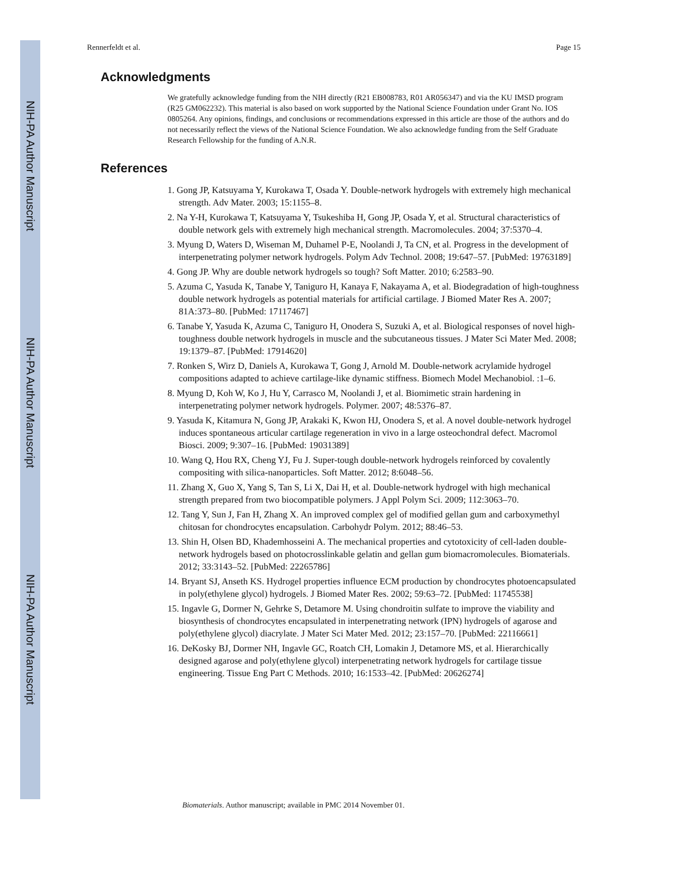NIH-PA Author Manuscript
NIH-PA Author Manuscript
NIH-PA Author Manuscript
Rennerfeldt et al. Page 15
Acknowledgments
We gratefully acknowledge funding from the NIH directly (R21 EB008783, R01 AR056347) and via the KU IMSD program (R25 GM062232). This material is also based on work supported by the National Science Foundation under Grant No. IOS 0805264. Any opinions, findings, and conclusions or recommendations expressed in this article are those of the authors and do not necessarily reflect the views of the National Science Foundation. We also acknowledge funding from the Self Graduate Research Fellowship for the funding of A.N.R.
References
1. Gong JP, Katsuyama Y, Kurokawa T, Osada Y. Double-network hydrogels with extremely high mechanical strength. Adv Mater. 2003; 15:1155–8.
2. Na Y-H, Kurokawa T, Katsuyama Y, Tsukeshiba H, Gong JP, Osada Y, et al. Structural characteristics of double network gels with extremely high mechanical strength. Macromolecules. 2004; 37:5370–4.
3. Myung D, Waters D, Wiseman M, Duhamel P-E, Noolandi J, Ta CN, et al. Progress in the development of interpenetrating polymer network hydrogels. Polym Adv Technol. 2008; 19:647–57. [PubMed: 19763189]
4. Gong JP. Why are double network hydrogels so tough? Soft Matter. 2010; 6:2583–90.
5. Azuma C, Yasuda K, Tanabe Y, Taniguro H, Kanaya F, Nakayama A, et al. Biodegradation of high-toughness double network hydrogels as potential materials for artificial cartilage. J Biomed Mater Res A. 2007; 81A:373–80. [PubMed: 17117467]
6. Tanabe Y, Yasuda K, Azuma C, Taniguro H, Onodera S, Suzuki A, et al. Biological responses of novel high-toughness double network hydrogels in muscle and the subcutaneous tissues. J Mater Sci Mater Med. 2008; 19:1379–87. [PubMed: 17914620]
7. Ronken S, Wirz D, Daniels A, Kurokawa T, Gong J, Arnold M. Double-network acrylamide hydrogel compositions adapted to achieve cartilage-like dynamic stiffness. Biomech Model Mechanobiol. :1–6.
8. Myung D, Koh W, Ko J, Hu Y, Carrasco M, Noolandi J, et al. Biomimetic strain hardening in interpenetrating polymer network hydrogels. Polymer. 2007; 48:5376–87.
9. Yasuda K, Kitamura N, Gong JP, Arakaki K, Kwon HJ, Onodera S, et al. A novel double-network hydrogel induces spontaneous articular cartilage regeneration in vivo in a large osteochondral defect. Macromol Biosci. 2009; 9:307–16. [PubMed: 19031389]
10. Wang Q, Hou RX, Cheng YJ, Fu J. Super-tough double-network hydrogels reinforced by covalently compositing with silica-nanoparticles. Soft Matter. 2012; 8:6048–56.
11. Zhang X, Guo X, Yang S, Tan S, Li X, Dai H, et al. Double-network hydrogel with high mechanical strength prepared from two biocompatible polymers. J Appl Polym Sci. 2009; 112:3063–70.
12. Tang Y, Sun J, Fan H, Zhang X. An improved complex gel of modified gellan gum and carboxymethyl chitosan for chondrocytes encapsulation. Carbohydr Polym. 2012; 88:46–53.
13. Shin H, Olsen BD, Khademhosseini A. The mechanical properties and cytotoxicity of cell-laden double-network hydrogels based on photocrosslinkable gelatin and gellan gum biomacromolecules. Biomaterials. 2012; 33:3143–52. [PubMed: 22265786]
14. Bryant SJ, Anseth KS. Hydrogel properties influence ECM production by chondrocytes photoencapsulated in poly(ethylene glycol) hydrogels. J Biomed Mater Res. 2002; 59:63–72. [PubMed: 11745538]
15. Ingavle G, Dormer N, Gehrke S, Detamore M. Using chondroitin sulfate to improve the viability and biosynthesis of chondrocytes encapsulated in interpenetrating network (IPN) hydrogels of agarose and poly(ethylene glycol) diacrylate. J Mater Sci Mater Med. 2012; 23:157–70. [PubMed: 22116661]
16. DeKosky BJ, Dormer NH, Ingavle GC, Roatch CH, Lomakin J, Detamore MS, et al. Hierarchically designed agarose and poly(ethylene glycol) interpenetrating network hydrogels for cartilage tissue engineering. Tissue Eng Part C Methods. 2010; 16:1533–42. [PubMed: 20626274]
Biomaterials. Author manuscript; available in PMC 2014 November 01.